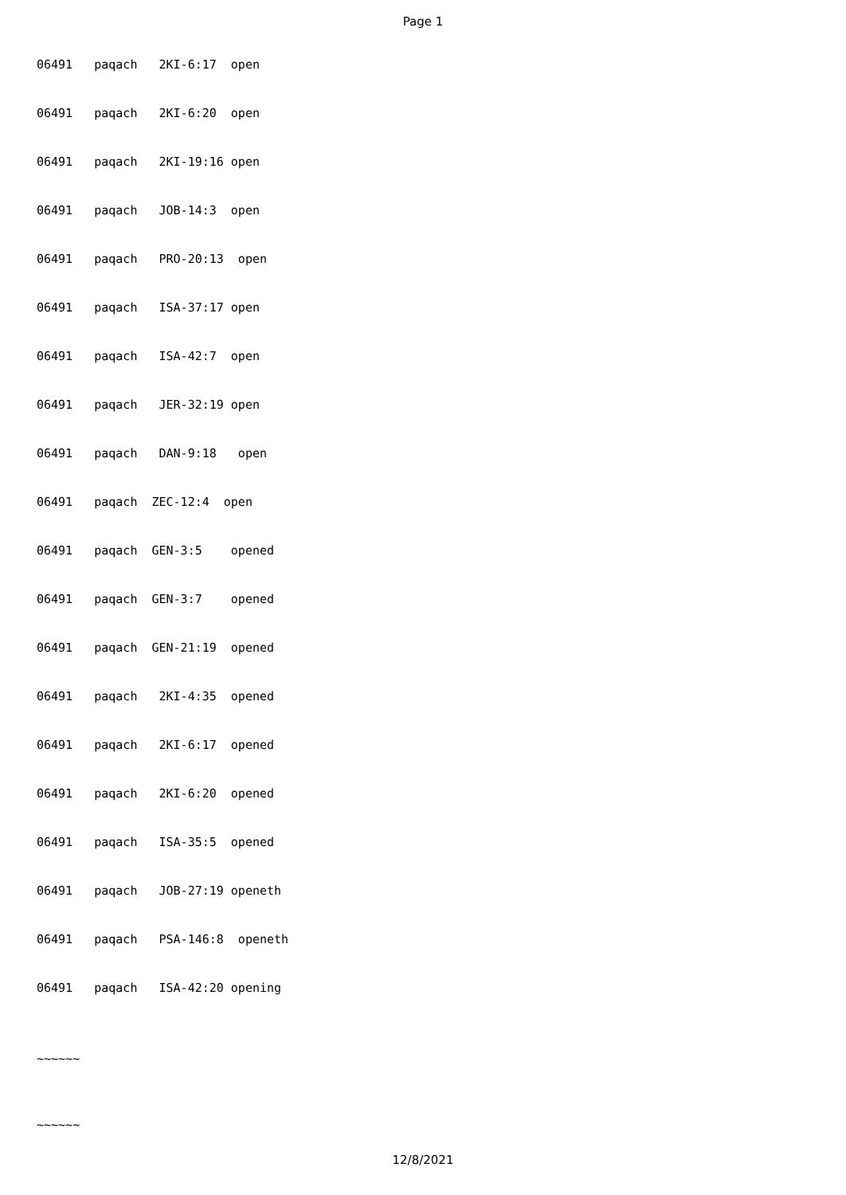Page 1
06491 paqach 2KI-6:17 open
06491 paqach 2KI-6:20 open
06491 paqach 2KI-19:16 open
06491 paqach JOB-14:3 open
06491 paqach PRO-20:13 open
06491 paqach ISA-37:17 open
06491 paqach ISA-42:7 open
06491 paqach JER-32:19 open
06491 paqach DAN-9:18 open
06491 paqach ZEC-12:4 open
06491 paqach GEN-3:5 opened
06491 paqach GEN-3:7 opened
06491 paqach GEN-21:19 opened
06491 paqach 2KI-4:35 opened
06491 paqach 2KI-6:17 opened
06491 paqach 2KI-6:20 opened
06491 paqach ISA-35:5 opened
06491 paqach JOB-27:19 openeth
06491 paqach PSA-146:8 openeth
06491 paqach ISA-42:20 opening
~~~~~~
~~~~~~
12/8/2021